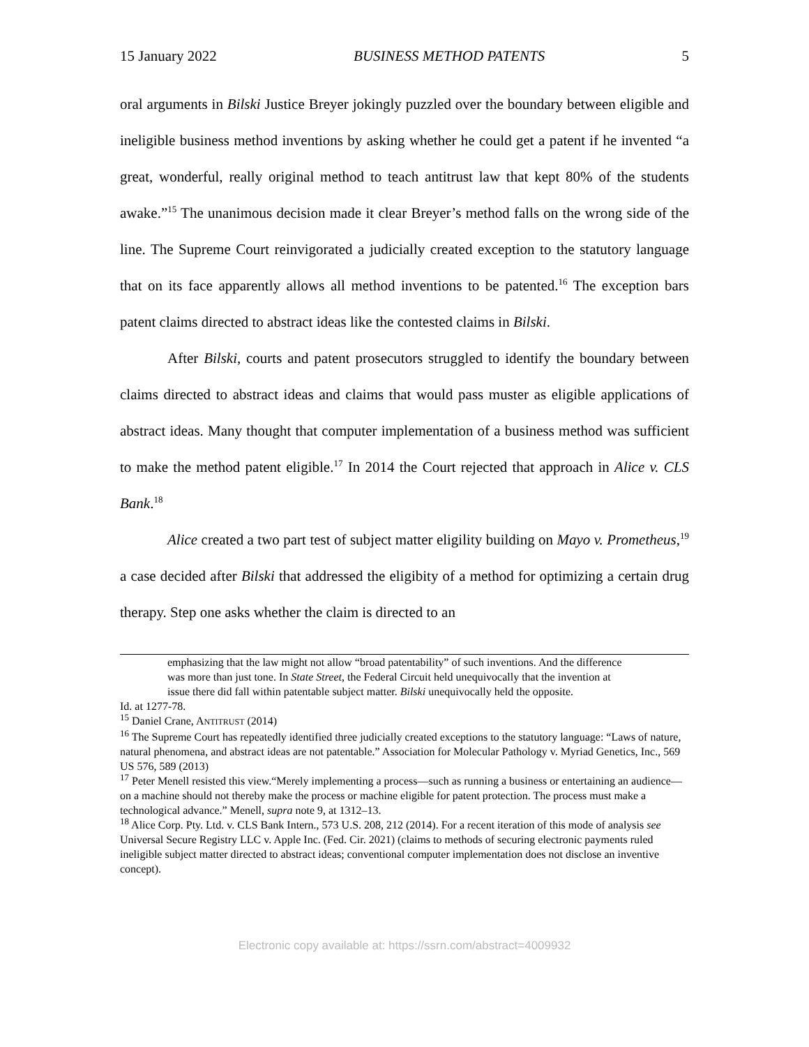15 January 2022 BUSINESS METHOD PATENTS 5
oral arguments in Bilski Justice Breyer jokingly puzzled over the boundary between eligible and ineligible business method inventions by asking whether he could get a patent if he invented “a great, wonderful, really original method to teach antitrust law that kept 80% of the students awake.”<sup>15</sup> The unanimous decision made it clear Breyer’s method falls on the wrong side of the line. The Supreme Court reinvigorated a judicially created exception to the statutory language that on its face apparently allows all method inventions to be patented.<sup>16</sup> The exception bars patent claims directed to abstract ideas like the contested claims in Bilski.
After Bilski, courts and patent prosecutors struggled to identify the boundary between claims directed to abstract ideas and claims that would pass muster as eligible applications of abstract ideas. Many thought that computer implementation of a business method was sufficient to make the method patent eligible.<sup>17</sup> In 2014 the Court rejected that approach in Alice v. CLS Bank.<sup>18</sup>
Alice created a two part test of subject matter eligility building on Mayo v. Prometheus,<sup>19</sup> a case decided after Bilski that addressed the eligibity of a method for optimizing a certain drug therapy. Step one asks whether the claim is directed to an
emphasizing that the law might not allow “broad patentability” of such inventions. And the difference was more than just tone. In State Street, the Federal Circuit held unequivocally that the invention at issue there did fall within patentable subject matter. Bilski unequivocally held the opposite.
Id. at 1277-78.
<sup>15</sup> Daniel Crane, ANTITRUST (2014)
<sup>16</sup> The Supreme Court has repeatedly identified three judicially created exceptions to the statutory language: “Laws of nature, natural phenomena, and abstract ideas are not patentable.” Association for Molecular Pathology v. Myriad Genetics, Inc., 569 US 576, 589 (2013)
<sup>17</sup> Peter Menell resisted this view.“Merely implementing a process—such as running a business or entertaining an audience—on a machine should not thereby make the process or machine eligible for patent protection. The process must make a technological advance.” Menell, supra note 9, at 1312–13.
<sup>18</sup> Alice Corp. Pty. Ltd. v. CLS Bank Intern., 573 U.S. 208, 212 (2014). For a recent iteration of this mode of analysis see Universal Secure Registry LLC v. Apple Inc. (Fed. Cir. 2021) (claims to methods of securing electronic payments ruled ineligible subject matter directed to abstract ideas; conventional computer implementation does not disclose an inventive concept).
Electronic copy available at: https://ssrn.com/abstract=4009932